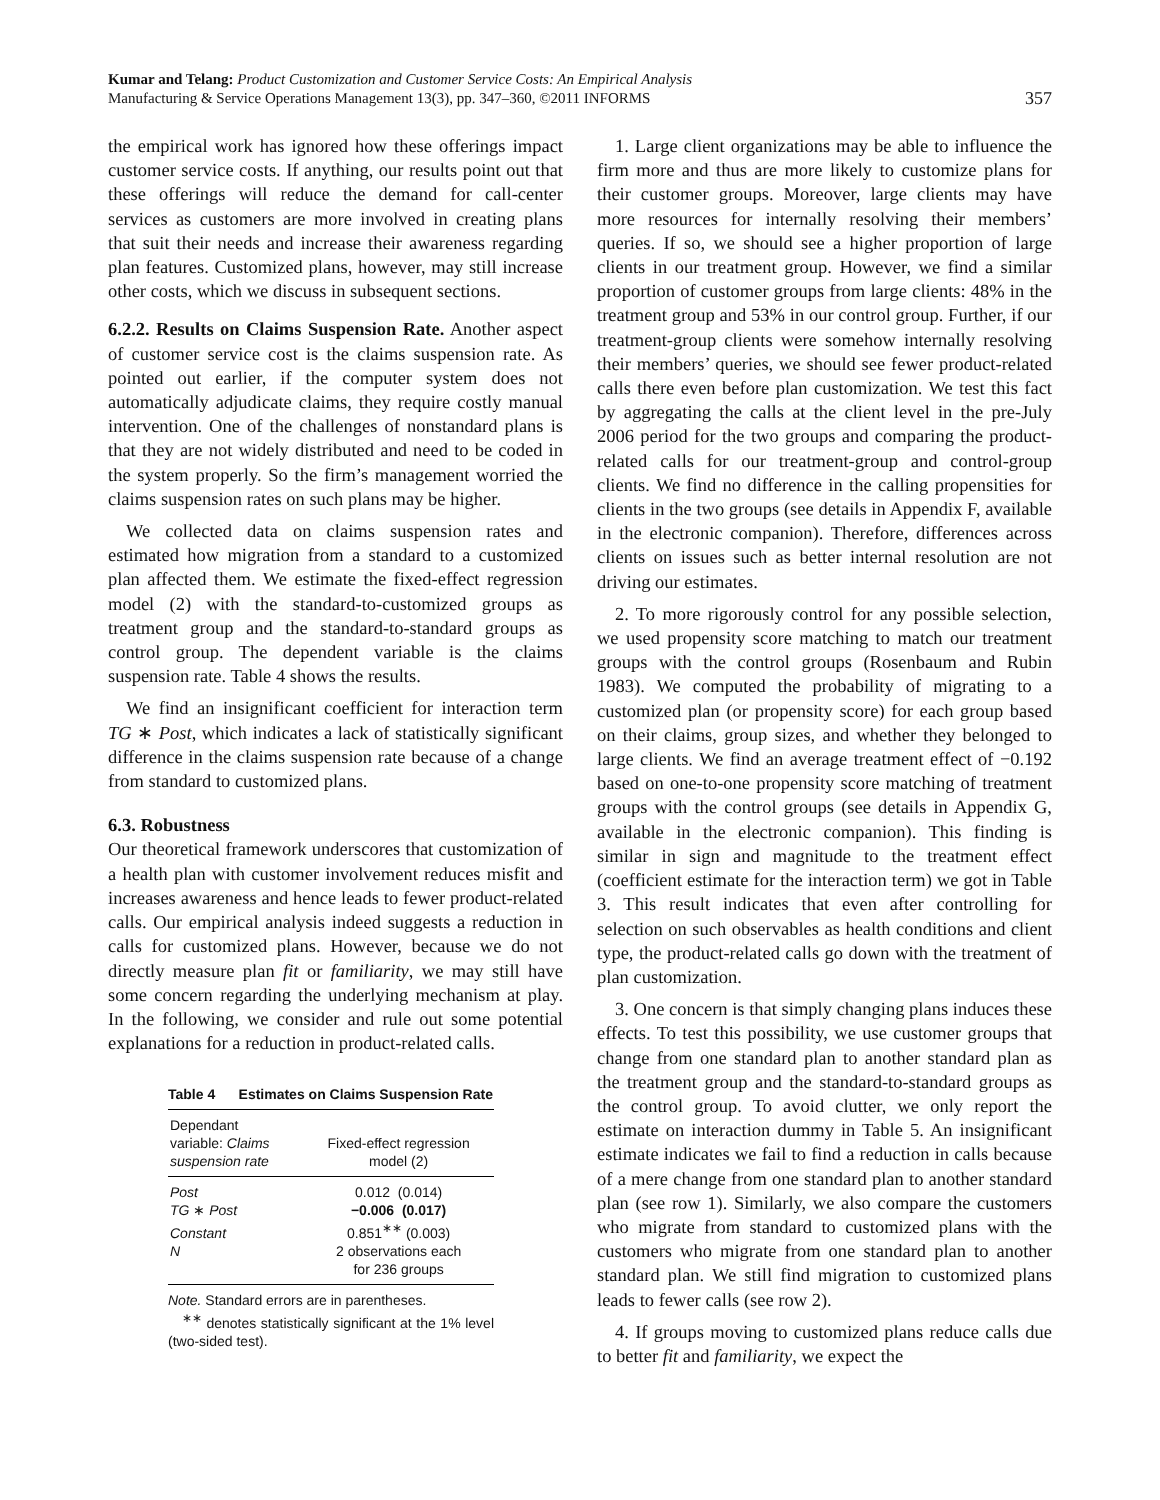Kumar and Telang: Product Customization and Customer Service Costs: An Empirical Analysis
Manufacturing & Service Operations Management 13(3), pp. 347–360, ©2011 INFORMS
357
the empirical work has ignored how these offerings impact customer service costs. If anything, our results point out that these offerings will reduce the demand for call-center services as customers are more involved in creating plans that suit their needs and increase their awareness regarding plan features. Customized plans, however, may still increase other costs, which we discuss in subsequent sections.
6.2.2. Results on Claims Suspension Rate. Another aspect of customer service cost is the claims suspension rate. As pointed out earlier, if the computer system does not automatically adjudicate claims, they require costly manual intervention. One of the challenges of nonstandard plans is that they are not widely distributed and need to be coded in the system properly. So the firm’s management worried the claims suspension rates on such plans may be higher.
We collected data on claims suspension rates and estimated how migration from a standard to a customized plan affected them. We estimate the fixed-effect regression model (2) with the standard-to-customized groups as treatment group and the standard-to-standard groups as control group. The dependent variable is the claims suspension rate. Table 4 shows the results.
We find an insignificant coefficient for interaction term TG ∗ Post, which indicates a lack of statistically significant difference in the claims suspension rate because of a change from standard to customized plans.
6.3. Robustness
Our theoretical framework underscores that customization of a health plan with customer involvement reduces misfit and increases awareness and hence leads to fewer product-related calls. Our empirical analysis indeed suggests a reduction in calls for customized plans. However, because we do not directly measure plan fit or familiarity, we may still have some concern regarding the underlying mechanism at play. In the following, we consider and rule out some potential explanations for a reduction in product-related calls.
Table 4 Estimates on Claims Suspension Rate
| Dependant variable: Claims suspension rate | Fixed-effect regression model (2) |
| Post | 0.012 (0.014) |
| TG ∗ Post | −0.006 (0.017) |
| Constant | 0.851<sup>∗∗</sup> (0.003) |
| N | 2 observations each for 236 groups |
Note. Standard errors are in parentheses.
<sup>∗∗</sup> denotes statistically significant at the 1% level (two-sided test).
1. Large client organizations may be able to influence the firm more and thus are more likely to customize plans for their customer groups. Moreover, large clients may have more resources for internally resolving their members’ queries. If so, we should see a higher proportion of large clients in our treatment group. However, we find a similar proportion of customer groups from large clients: 48% in the treatment group and 53% in our control group. Further, if our treatment-group clients were somehow internally resolving their members’ queries, we should see fewer product-related calls there even before plan customization. We test this fact by aggregating the calls at the client level in the pre-July 2006 period for the two groups and comparing the product-related calls for our treatment-group and control-group clients. We find no difference in the calling propensities for clients in the two groups (see details in Appendix F, available in the electronic companion). Therefore, differences across clients on issues such as better internal resolution are not driving our estimates.
2. To more rigorously control for any possible selection, we used propensity score matching to match our treatment groups with the control groups (Rosenbaum and Rubin 1983). We computed the probability of migrating to a customized plan (or propensity score) for each group based on their claims, group sizes, and whether they belonged to large clients. We find an average treatment effect of −0.192 based on one-to-one propensity score matching of treatment groups with the control groups (see details in Appendix G, available in the electronic companion). This finding is similar in sign and magnitude to the treatment effect (coefficient estimate for the interaction term) we got in Table 3. This result indicates that even after controlling for selection on such observables as health conditions and client type, the product-related calls go down with the treatment of plan customization.
3. One concern is that simply changing plans induces these effects. To test this possibility, we use customer groups that change from one standard plan to another standard plan as the treatment group and the standard-to-standard groups as the control group. To avoid clutter, we only report the estimate on interaction dummy in Table 5. An insignificant estimate indicates we fail to find a reduction in calls because of a mere change from one standard plan to another standard plan (see row 1). Similarly, we also compare the customers who migrate from standard to customized plans with the customers who migrate from one standard plan to another standard plan. We still find migration to customized plans leads to fewer calls (see row 2).
4. If groups moving to customized plans reduce calls due to better fit and familiarity, we expect the